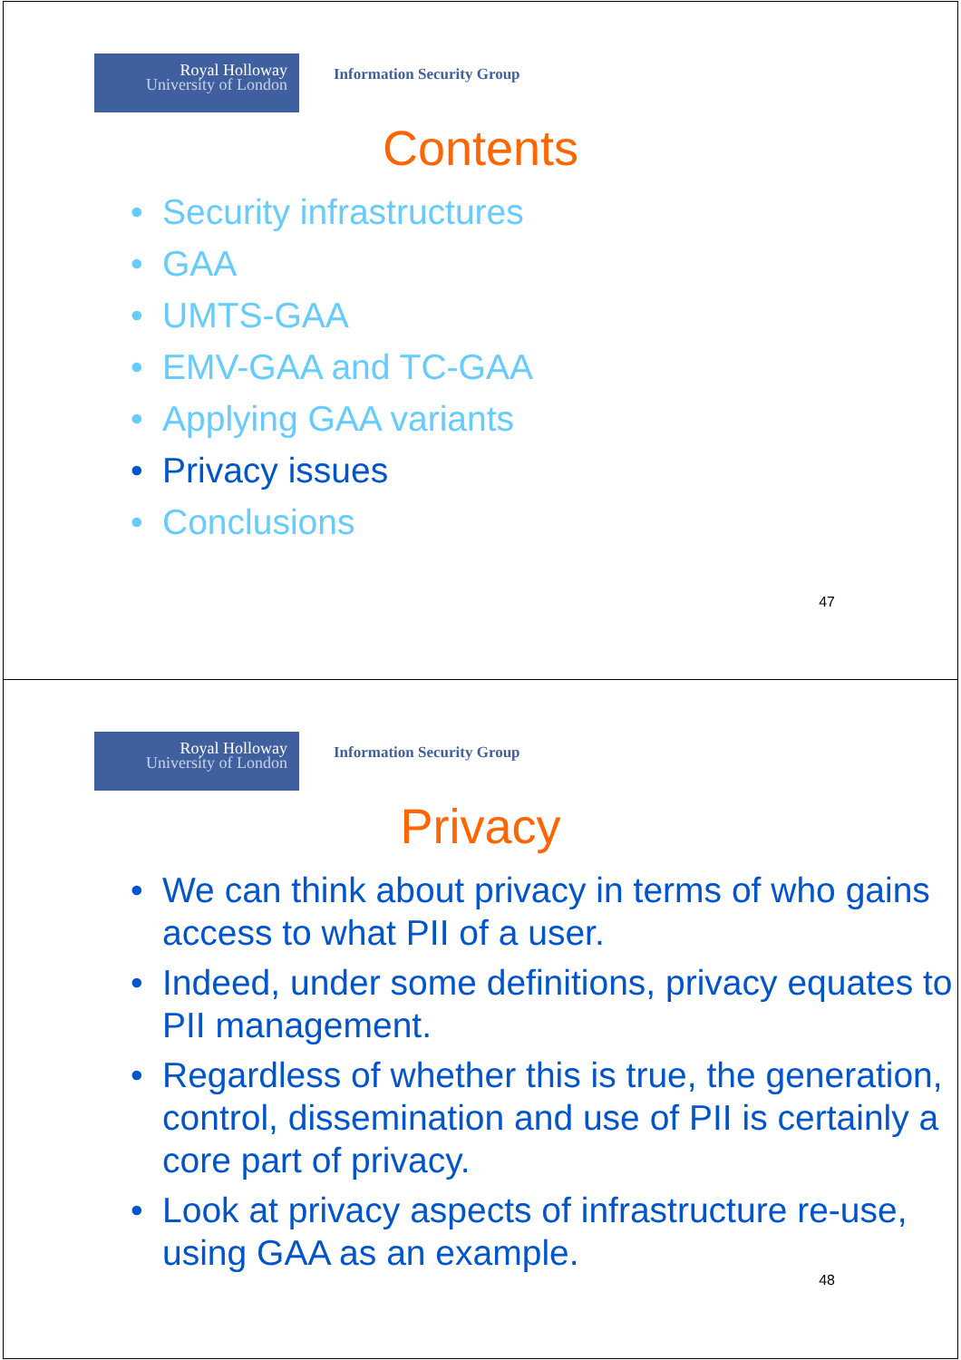Royal Holloway
University of London
Information Security Group
Contents
• Security infrastructures
• GAA
• UMTS-GAA
• EMV-GAA and TC-GAA
• Applying GAA variants
• Privacy issues
• Conclusions
47
Royal Holloway
University of London
Information Security Group
Privacy
• We can think about privacy in terms of who gains access to what PII of a user.
• Indeed, under some definitions, privacy equates to PII management.
• Regardless of whether this is true, the generation, control, dissemination and use of PII is certainly a core part of privacy.
• Look at privacy aspects of infrastructure re-use, using GAA as an example.
48